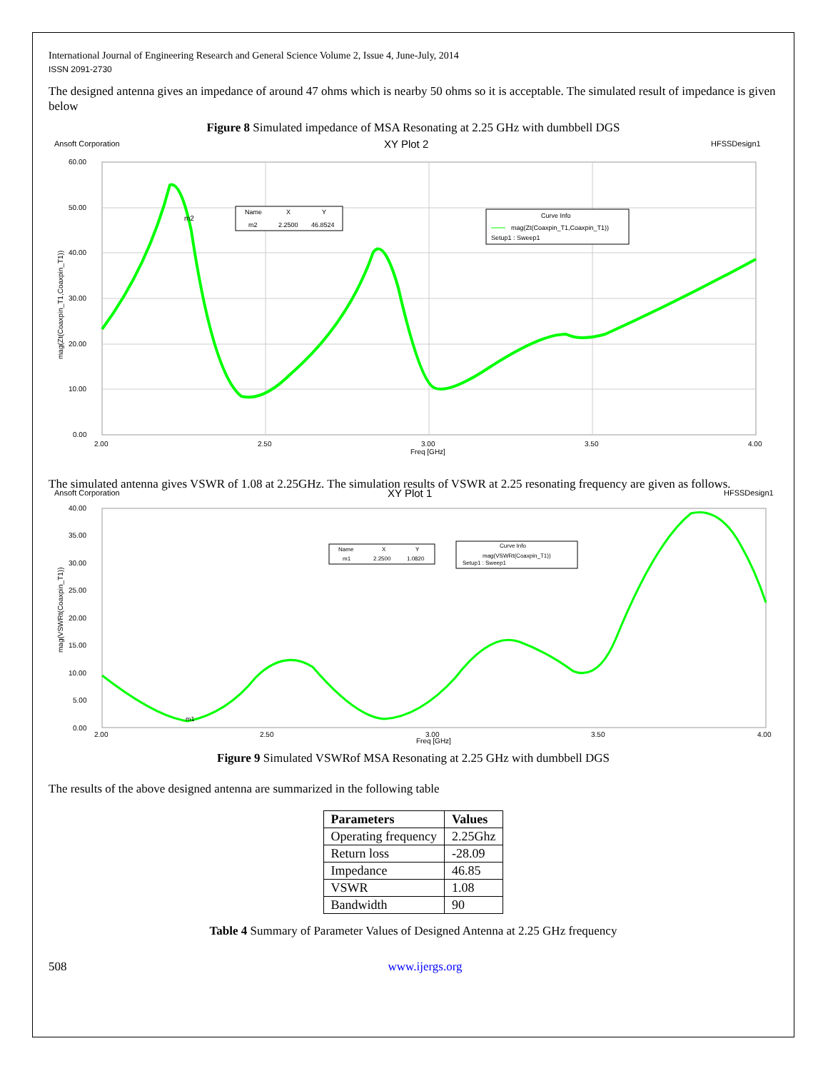International Journal of Engineering Research and General Science Volume 2, Issue 4, June-July, 2014
ISSN 2091-2730
The designed antenna gives an impedance of around 47 ohms which is nearby 50 ohms so it is acceptable. The simulated result of impedance is given below
Figure 8 Simulated impedance of MSA Resonating at 2.25 GHz with dumbbell DGS
Ansoft Corporation
XY Plot 2
HFSSDesign1
60.00
50.00
40.00
30.00
20.00
10.00
0.00
2.00
2.50
3.00
3.50
4.00
Freq [GHz]
mag(Zt(Coaxpin_T1,Coaxpin_T1))
m2
Name
X
Y
m2
2.2500
46.8524
Curve Info
mag(Zt(Coaxpin_T1,Coaxpin_T1))
Setup1 : Sweep1
The simulated antenna gives VSWR of 1.08 at 2.25GHz. The simulation results of VSWR at 2.25 resonating frequency are given as follows.
Ansoft Corporation
XY Plot 1
HFSSDesign1
40.00
35.00
30.00
25.00
20.00
15.00
10.00
5.00
0.00
2.00
2.50
3.00
3.50
4.00
Freq [GHz]
mag(VSWRt(Coaxpin_T1))
m1
Name
X
Y
m1
2.2500
1.0820
Curve Info
mag(VSWRt(Coaxpin_T1))
Setup1 : Sweep1
Figure 9 Simulated VSWRof MSA Resonating at 2.25 GHz with dumbbell DGS
The results of the above designed antenna are summarized in the following table
| Parameters | Values |
| --- | --- |
| Operating frequency | 2.25Ghz |
| Return loss | -28.09 |
| Impedance | 46.85 |
| VSWR | 1.08 |
| Bandwidth | 90 |
Table 4 Summary of Parameter Values of Designed Antenna at 2.25 GHz frequency
508 www.ijergs.org